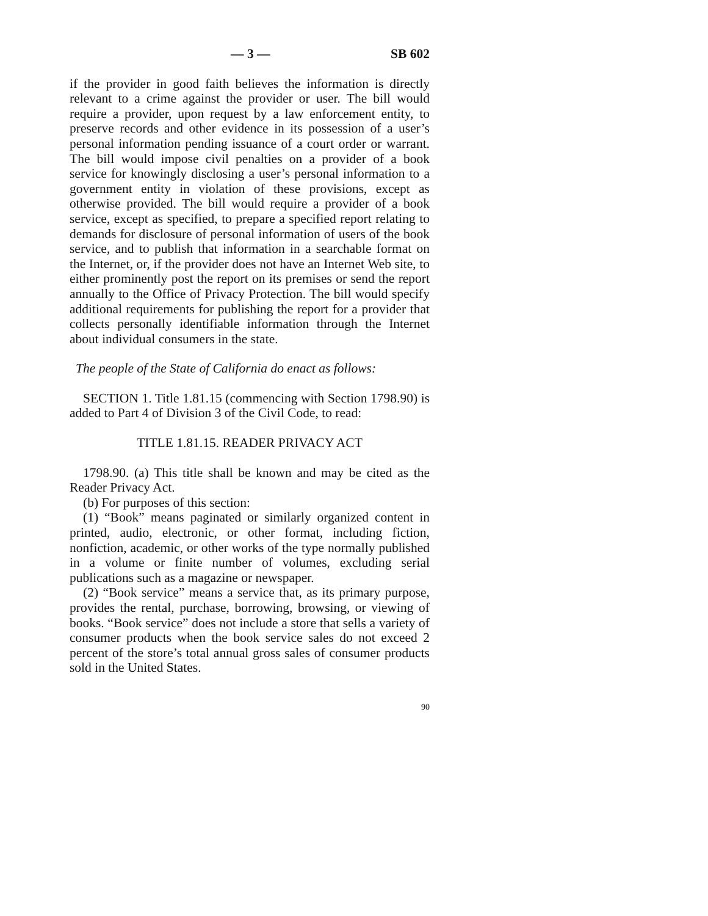— 3 — SB 602
if the provider in good faith believes the information is directly relevant to a crime against the provider or user. The bill would require a provider, upon request by a law enforcement entity, to preserve records and other evidence in its possession of a user’s personal information pending issuance of a court order or warrant. The bill would impose civil penalties on a provider of a book service for knowingly disclosing a user’s personal information to a government entity in violation of these provisions, except as otherwise provided. The bill would require a provider of a book service, except as specified, to prepare a specified report relating to demands for disclosure of personal information of users of the book service, and to publish that information in a searchable format on the Internet, or, if the provider does not have an Internet Web site, to either prominently post the report on its premises or send the report annually to the Office of Privacy Protection. The bill would specify additional requirements for publishing the report for a provider that collects personally identifiable information through the Internet about individual consumers in the state.
The people of the State of California do enact as follows:
SECTION 1. Title 1.81.15 (commencing with Section 1798.90) is added to Part 4 of Division 3 of the Civil Code, to read:
TITLE 1.81.15. READER PRIVACY ACT
1798.90. (a) This title shall be known and may be cited as the Reader Privacy Act.
(b) For purposes of this section:
(1) “Book” means paginated or similarly organized content in printed, audio, electronic, or other format, including fiction, nonfiction, academic, or other works of the type normally published in a volume or finite number of volumes, excluding serial publications such as a magazine or newspaper.
(2) “Book service” means a service that, as its primary purpose, provides the rental, purchase, borrowing, browsing, or viewing of books. “Book service” does not include a store that sells a variety of consumer products when the book service sales do not exceed 2 percent of the store’s total annual gross sales of consumer products sold in the United States.
90